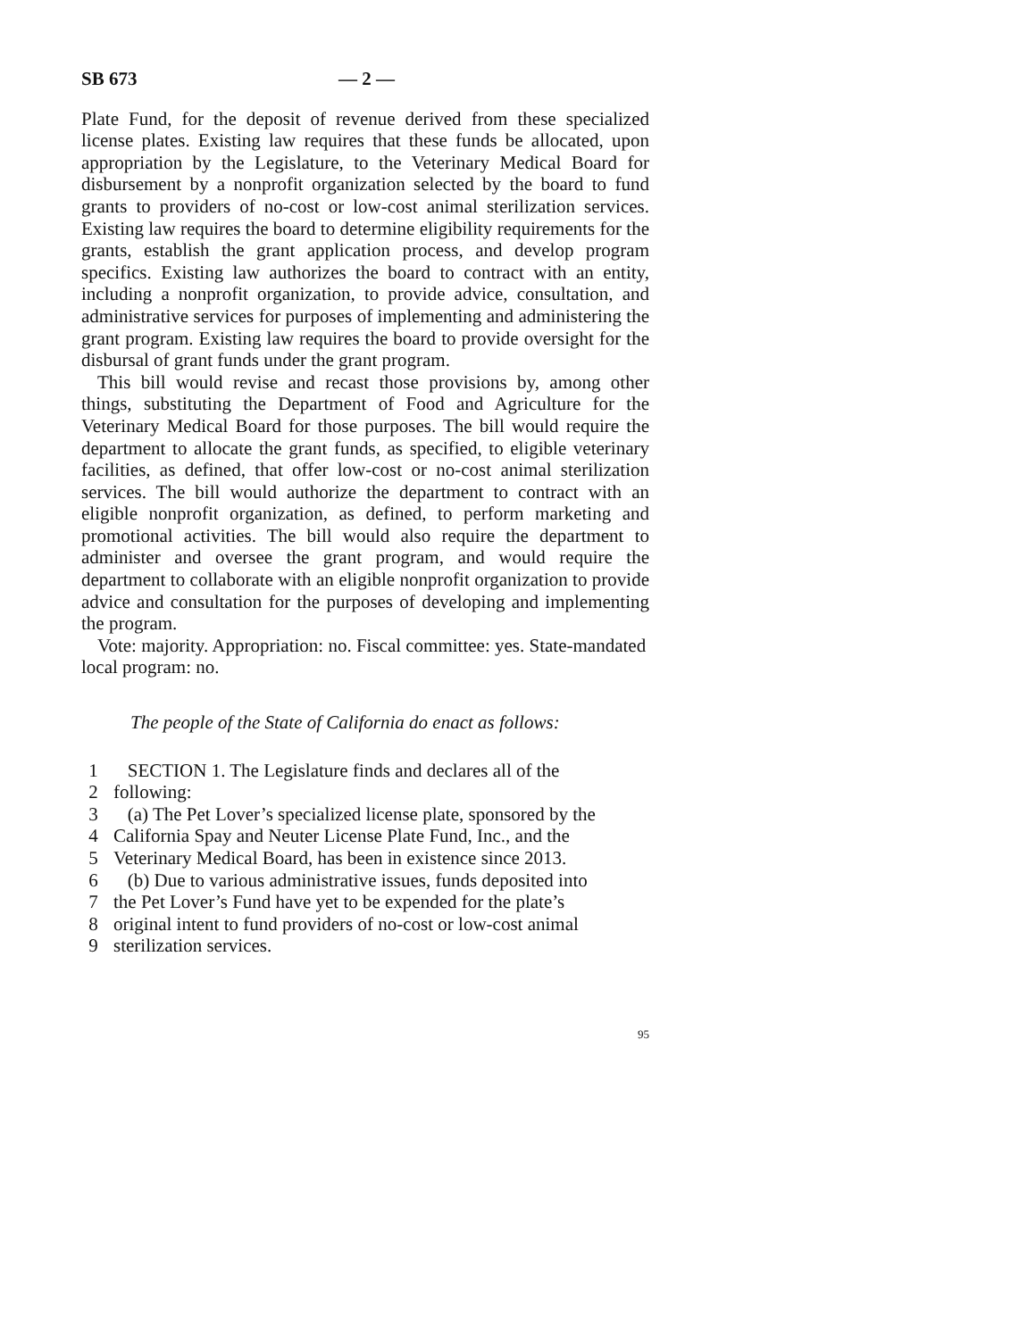SB 673 — 2 —
Plate Fund, for the deposit of revenue derived from these specialized license plates. Existing law requires that these funds be allocated, upon appropriation by the Legislature, to the Veterinary Medical Board for disbursement by a nonprofit organization selected by the board to fund grants to providers of no-cost or low-cost animal sterilization services. Existing law requires the board to determine eligibility requirements for the grants, establish the grant application process, and develop program specifics. Existing law authorizes the board to contract with an entity, including a nonprofit organization, to provide advice, consultation, and administrative services for purposes of implementing and administering the grant program. Existing law requires the board to provide oversight for the disbursal of grant funds under the grant program.
This bill would revise and recast those provisions by, among other things, substituting the Department of Food and Agriculture for the Veterinary Medical Board for those purposes. The bill would require the department to allocate the grant funds, as specified, to eligible veterinary facilities, as defined, that offer low-cost or no-cost animal sterilization services. The bill would authorize the department to contract with an eligible nonprofit organization, as defined, to perform marketing and promotional activities. The bill would also require the department to administer and oversee the grant program, and would require the department to collaborate with an eligible nonprofit organization to provide advice and consultation for the purposes of developing and implementing the program.
Vote: majority. Appropriation: no. Fiscal committee: yes. State-mandated local program: no.
The people of the State of California do enact as follows:
1 SECTION 1. The Legislature finds and declares all of the
2 following:
3 (a) The Pet Lover’s specialized license plate, sponsored by the
4 California Spay and Neuter License Plate Fund, Inc., and the
5 Veterinary Medical Board, has been in existence since 2013.
6 (b) Due to various administrative issues, funds deposited into
7 the Pet Lover’s Fund have yet to be expended for the plate’s
8 original intent to fund providers of no-cost or low-cost animal
9 sterilization services.
95